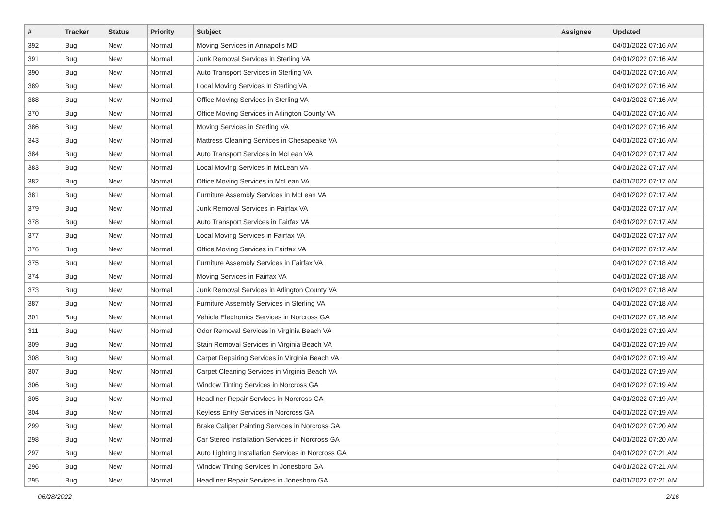| # | Tracker | Status | Priority | Subject | Assignee | Updated |
| --- | --- | --- | --- | --- | --- | --- |
| 392 | Bug | New | Normal | Moving Services in Annapolis MD | | 04/01/2022 07:16 AM |
| 391 | Bug | New | Normal | Junk Removal Services in Sterling VA | | 04/01/2022 07:16 AM |
| 390 | Bug | New | Normal | Auto Transport Services in Sterling VA | | 04/01/2022 07:16 AM |
| 389 | Bug | New | Normal | Local Moving Services in Sterling VA | | 04/01/2022 07:16 AM |
| 388 | Bug | New | Normal | Office Moving Services in Sterling VA | | 04/01/2022 07:16 AM |
| 370 | Bug | New | Normal | Office Moving Services in Arlington County VA | | 04/01/2022 07:16 AM |
| 386 | Bug | New | Normal | Moving Services in Sterling VA | | 04/01/2022 07:16 AM |
| 343 | Bug | New | Normal | Mattress Cleaning Services in Chesapeake VA | | 04/01/2022 07:16 AM |
| 384 | Bug | New | Normal | Auto Transport Services in McLean VA | | 04/01/2022 07:17 AM |
| 383 | Bug | New | Normal | Local Moving Services in McLean VA | | 04/01/2022 07:17 AM |
| 382 | Bug | New | Normal | Office Moving Services in McLean VA | | 04/01/2022 07:17 AM |
| 381 | Bug | New | Normal | Furniture Assembly Services in McLean VA | | 04/01/2022 07:17 AM |
| 379 | Bug | New | Normal | Junk Removal Services in Fairfax VA | | 04/01/2022 07:17 AM |
| 378 | Bug | New | Normal | Auto Transport Services in Fairfax VA | | 04/01/2022 07:17 AM |
| 377 | Bug | New | Normal | Local Moving Services in Fairfax VA | | 04/01/2022 07:17 AM |
| 376 | Bug | New | Normal | Office Moving Services in Fairfax VA | | 04/01/2022 07:17 AM |
| 375 | Bug | New | Normal | Furniture Assembly Services in Fairfax VA | | 04/01/2022 07:18 AM |
| 374 | Bug | New | Normal | Moving Services in Fairfax VA | | 04/01/2022 07:18 AM |
| 373 | Bug | New | Normal | Junk Removal Services in Arlington County VA | | 04/01/2022 07:18 AM |
| 387 | Bug | New | Normal | Furniture Assembly Services in Sterling VA | | 04/01/2022 07:18 AM |
| 301 | Bug | New | Normal | Vehicle Electronics Services in Norcross GA | | 04/01/2022 07:18 AM |
| 311 | Bug | New | Normal | Odor Removal Services in Virginia Beach VA | | 04/01/2022 07:19 AM |
| 309 | Bug | New | Normal | Stain Removal Services in Virginia Beach VA | | 04/01/2022 07:19 AM |
| 308 | Bug | New | Normal | Carpet Repairing Services in Virginia Beach VA | | 04/01/2022 07:19 AM |
| 307 | Bug | New | Normal | Carpet Cleaning Services in Virginia Beach VA | | 04/01/2022 07:19 AM |
| 306 | Bug | New | Normal | Window Tinting Services in Norcross GA | | 04/01/2022 07:19 AM |
| 305 | Bug | New | Normal | Headliner Repair Services in Norcross GA | | 04/01/2022 07:19 AM |
| 304 | Bug | New | Normal | Keyless Entry Services in Norcross GA | | 04/01/2022 07:19 AM |
| 299 | Bug | New | Normal | Brake Caliper Painting Services in Norcross GA | | 04/01/2022 07:20 AM |
| 298 | Bug | New | Normal | Car Stereo Installation Services in Norcross GA | | 04/01/2022 07:20 AM |
| 297 | Bug | New | Normal | Auto Lighting Installation Services in Norcross GA | | 04/01/2022 07:21 AM |
| 296 | Bug | New | Normal | Window Tinting Services in Jonesboro GA | | 04/01/2022 07:21 AM |
| 295 | Bug | New | Normal | Headliner Repair Services in Jonesboro GA | | 04/01/2022 07:21 AM |
06/28/2022 2/16